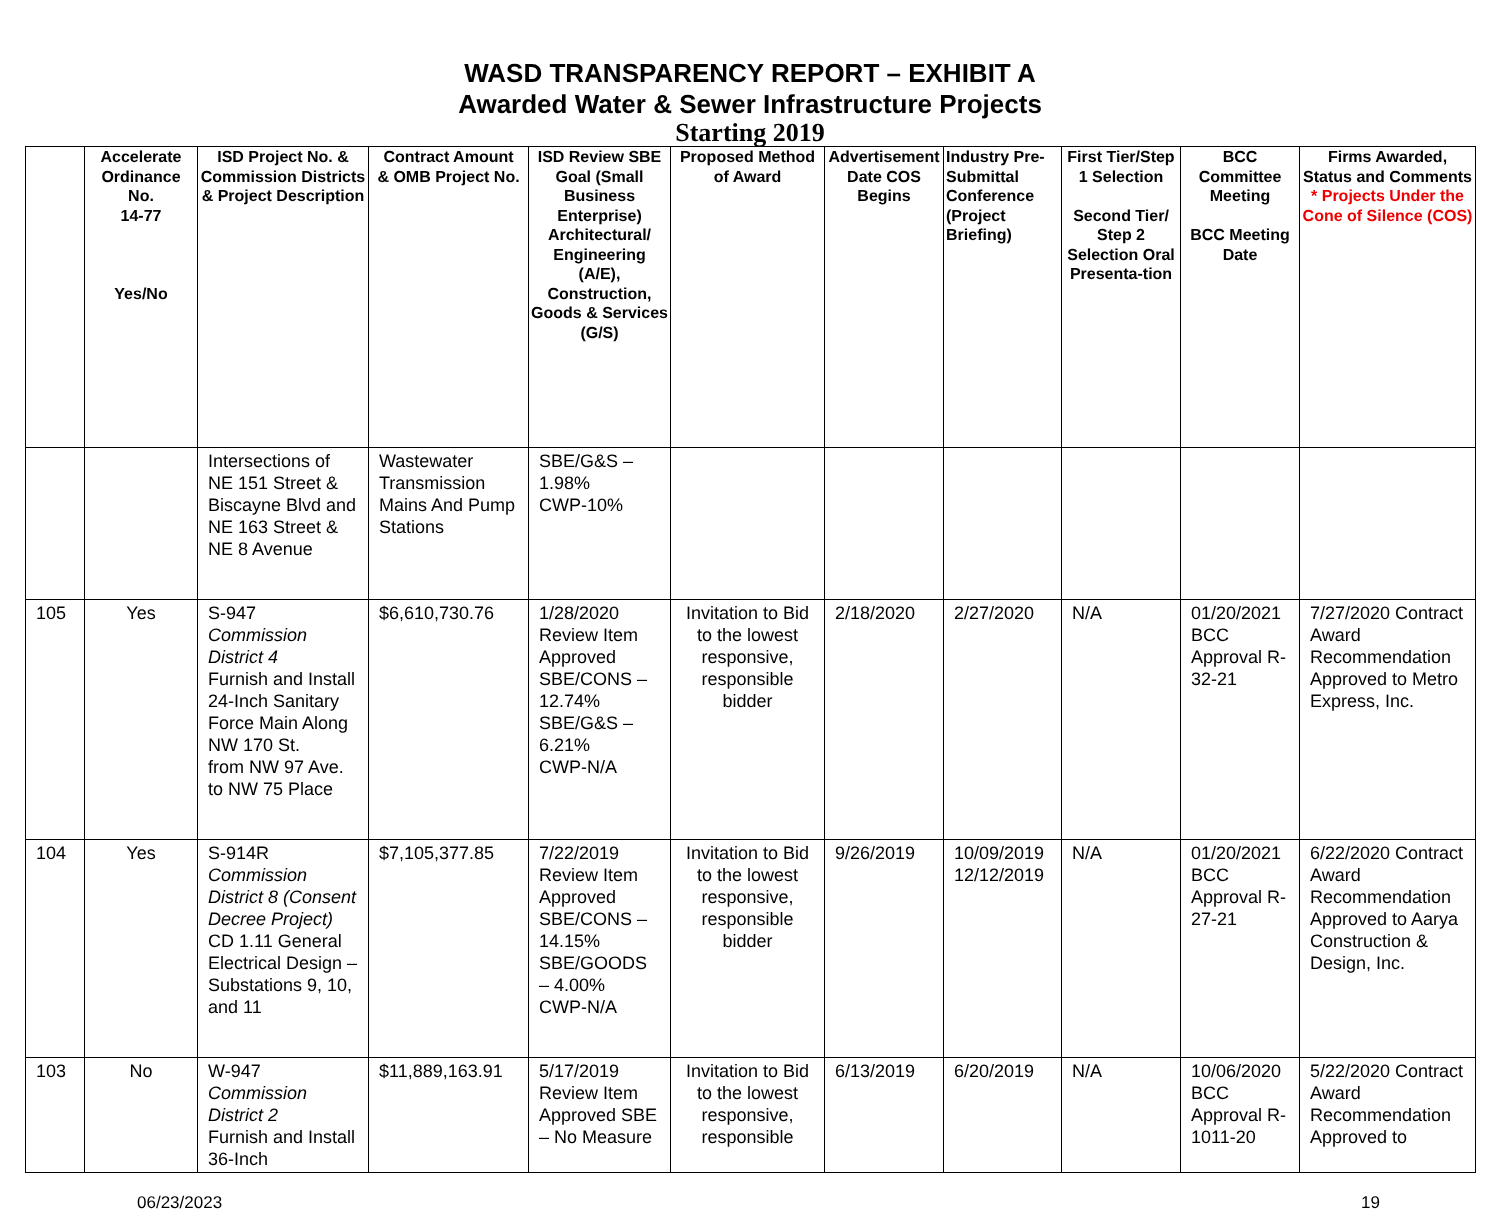WASD TRANSPARENCY REPORT – EXHIBIT A
Awarded Water & Sewer Infrastructure Projects
Starting 2019
| | Accelerate Ordinance No. 14-77 Yes/No | ISD Project No. & Commission Districts & Project Description | Contract Amount & OMB Project No. | ISD Review SBE Goal (Small Business Enterprise) Architectural/ Engineering (A/E), Construction, Goods & Services (G/S) | Proposed Method of Award | Advertisement Date COS Begins | Industry Pre-Submittal Conference (Project Briefing) | First Tier/Step 1 Selection Second Tier/ Step 2 Selection Oral Presenta-tion | BCC Committee Meeting BCC Meeting Date | Firms Awarded, Status and Comments * Projects Under the Cone of Silence (COS) |
| --- | --- | --- | --- | --- | --- | --- | --- | --- | --- | --- |
| | | Intersections of NE 151 Street & Biscayne Blvd and NE 163 Street & NE 8 Avenue | Wastewater Transmission Mains And Pump Stations | SBE/G&S – 1.98% CWP-10% | | | | | | |
| 105 | Yes | S-947 Commission District 4 Furnish and Install 24-Inch Sanitary Force Main Along NW 170 St. from NW 97 Ave. to NW 75 Place | $6,610,730.76 | 1/28/2020 Review Item Approved SBE/CONS – 12.74% SBE/G&S – 6.21% CWP-N/A | Invitation to Bid to the lowest responsive, responsible bidder | 2/18/2020 | 2/27/2020 | N/A | 01/20/2021 BCC Approval R-32-21 | 7/27/2020 Contract Award Recommendation Approved to Metro Express, Inc. |
| 104 | Yes | S-914R Commission District 8 (Consent Decree Project) CD 1.11 General Electrical Design – Substations 9, 10, and 11 | $7,105,377.85 | 7/22/2019 Review Item Approved SBE/CONS – 14.15% SBE/GOODS – 4.00% CWP-N/A | Invitation to Bid to the lowest responsive, responsible bidder | 9/26/2019 | 10/09/2019 12/12/2019 | N/A | 01/20/2021 BCC Approval R-27-21 | 6/22/2020 Contract Award Recommendation Approved to Aarya Construction & Design, Inc. |
| 103 | No | W-947 Commission District 2 Furnish and Install 36-Inch | $11,889,163.91 | 5/17/2019 Review Item Approved SBE – No Measure | Invitation to Bid to the lowest responsive, responsible | 6/13/2019 | 6/20/2019 | N/A | 10/06/2020 BCC Approval R-1011-20 | 5/22/2020 Contract Award Recommendation Approved to |
06/23/2023 19